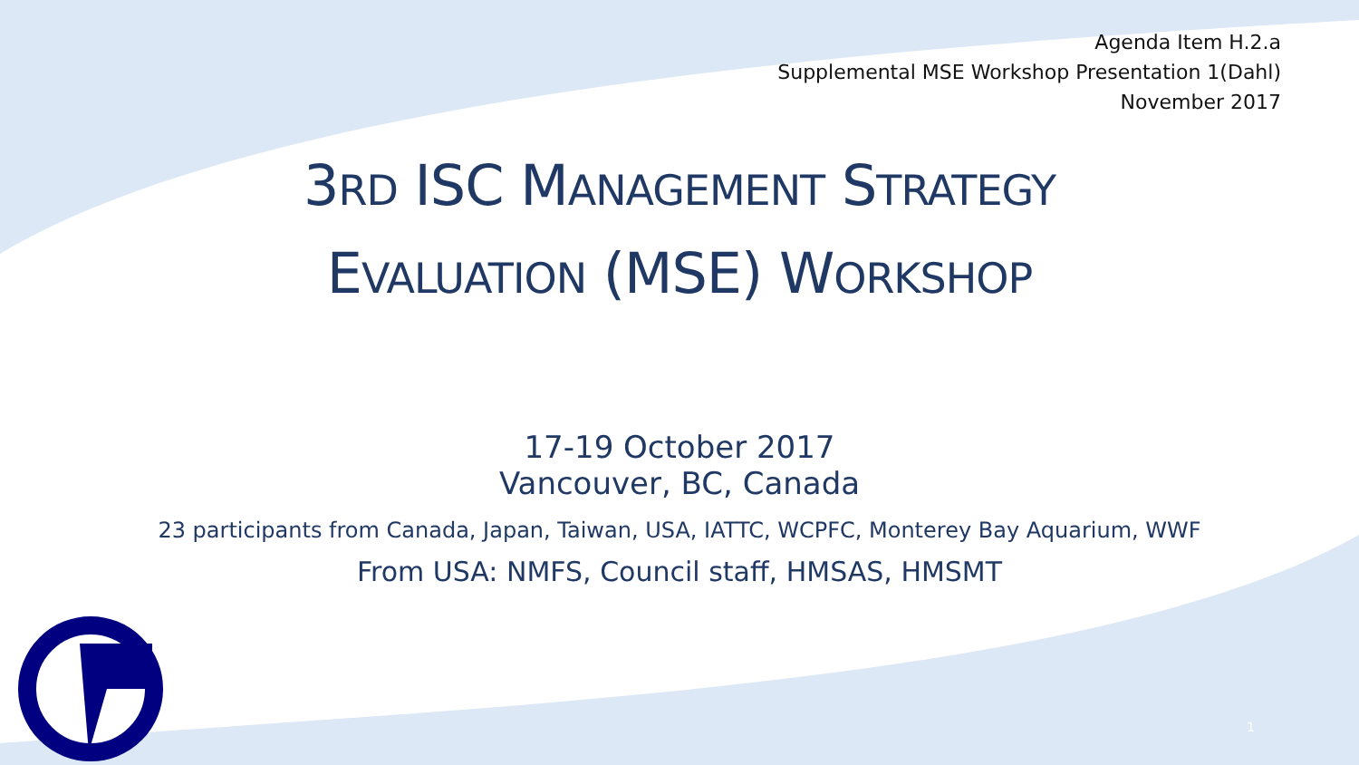Agenda Item H.2.a
Supplemental MSE Workshop Presentation 1(Dahl)
November 2017
3RD ISC MANAGEMENT STRATEGY
EVALUATION (MSE) WORKSHOP
17-19 October 2017
Vancouver, BC, Canada
23 participants from Canada, Japan, Taiwan, USA, IATTC, WCPFC, Monterey Bay Aquarium, WWF
From USA: NMFS, Council staff, HMSAS, HMSMT
1